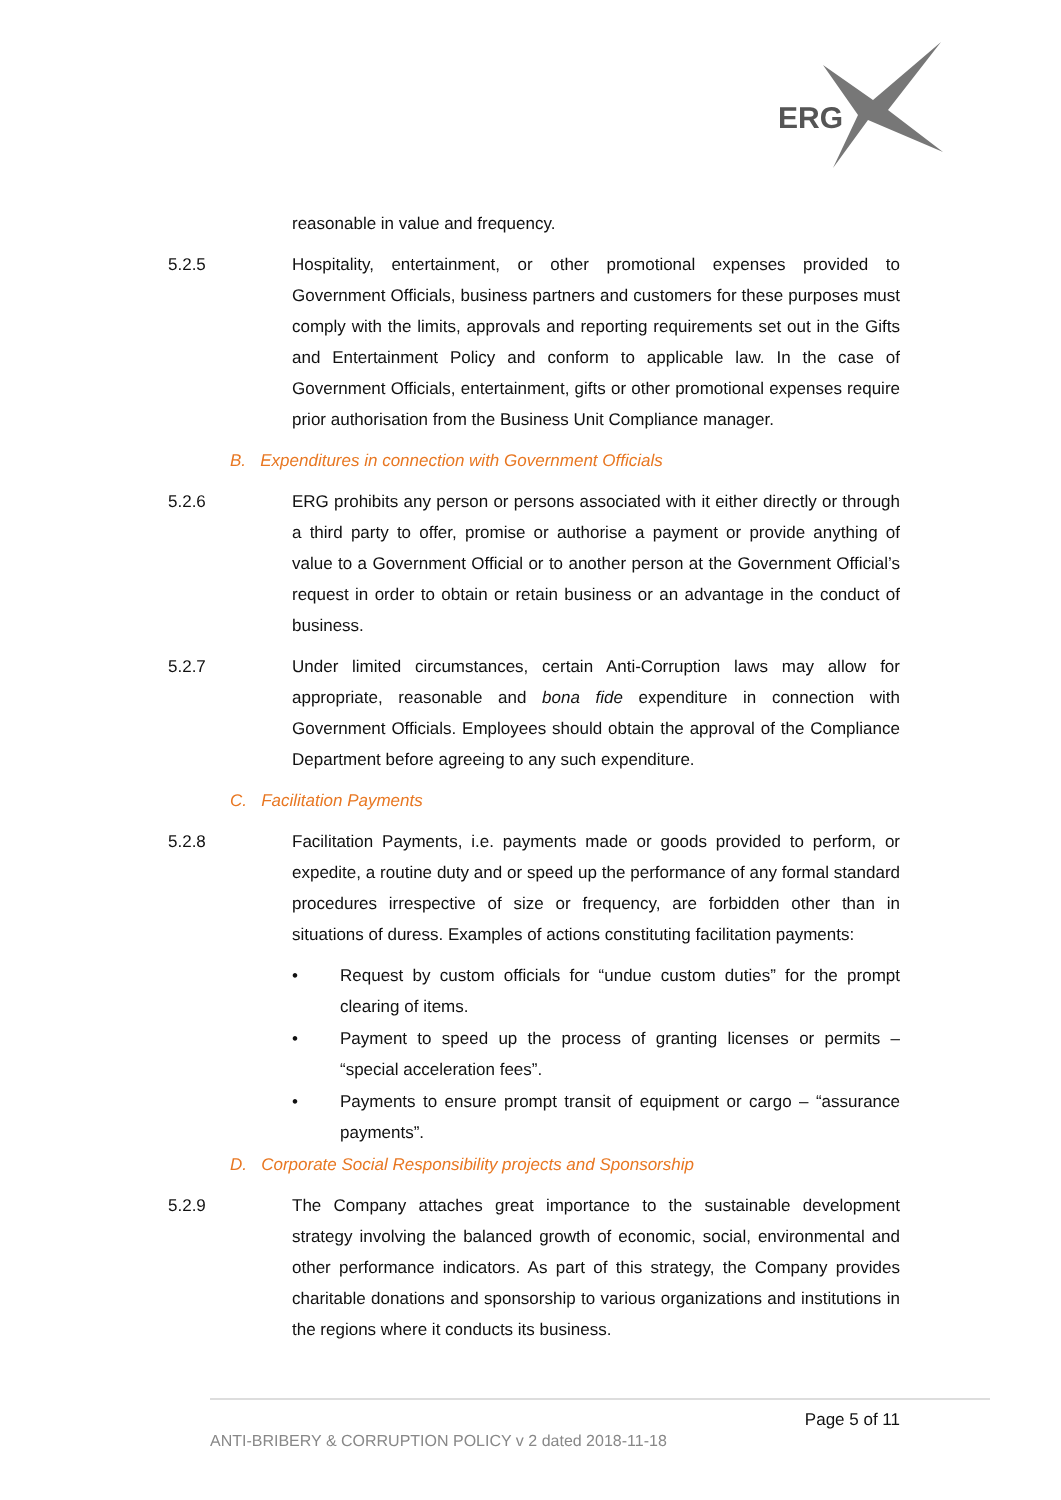ERG
reasonable in value and frequency.
5.2.5 Hospitality, entertainment, or other promotional expenses provided to Government Officials, business partners and customers for these purposes must comply with the limits, approvals and reporting requirements set out in the Gifts and Entertainment Policy and conform to applicable law. In the case of Government Officials, entertainment, gifts or other promotional expenses require prior authorisation from the Business Unit Compliance manager.
B. Expenditures in connection with Government Officials
5.2.6 ERG prohibits any person or persons associated with it either directly or through a third party to offer, promise or authorise a payment or provide anything of value to a Government Official or to another person at the Government Official’s request in order to obtain or retain business or an advantage in the conduct of business.
5.2.7 Under limited circumstances, certain Anti-Corruption laws may allow for appropriate, reasonable and bona fide expenditure in connection with Government Officials. Employees should obtain the approval of the Compliance Department before agreeing to any such expenditure.
C. Facilitation Payments
5.2.8 Facilitation Payments, i.e. payments made or goods provided to perform, or expedite, a routine duty and or speed up the performance of any formal standard procedures irrespective of size or frequency, are forbidden other than in situations of duress. Examples of actions constituting facilitation payments:
• Request by custom officials for “undue custom duties” for the prompt clearing of items.
• Payment to speed up the process of granting licenses or permits – “special acceleration fees”.
• Payments to ensure prompt transit of equipment or cargo – “assurance payments”.
D. Corporate Social Responsibility projects and Sponsorship
5.2.9 The Company attaches great importance to the sustainable development strategy involving the balanced growth of economic, social, environmental and other performance indicators. As part of this strategy, the Company provides charitable donations and sponsorship to various organizations and institutions in the regions where it conducts its business.
Page 5 of 11
ANTI-BRIBERY & CORRUPTION POLICY v 2 dated 2018-11-18